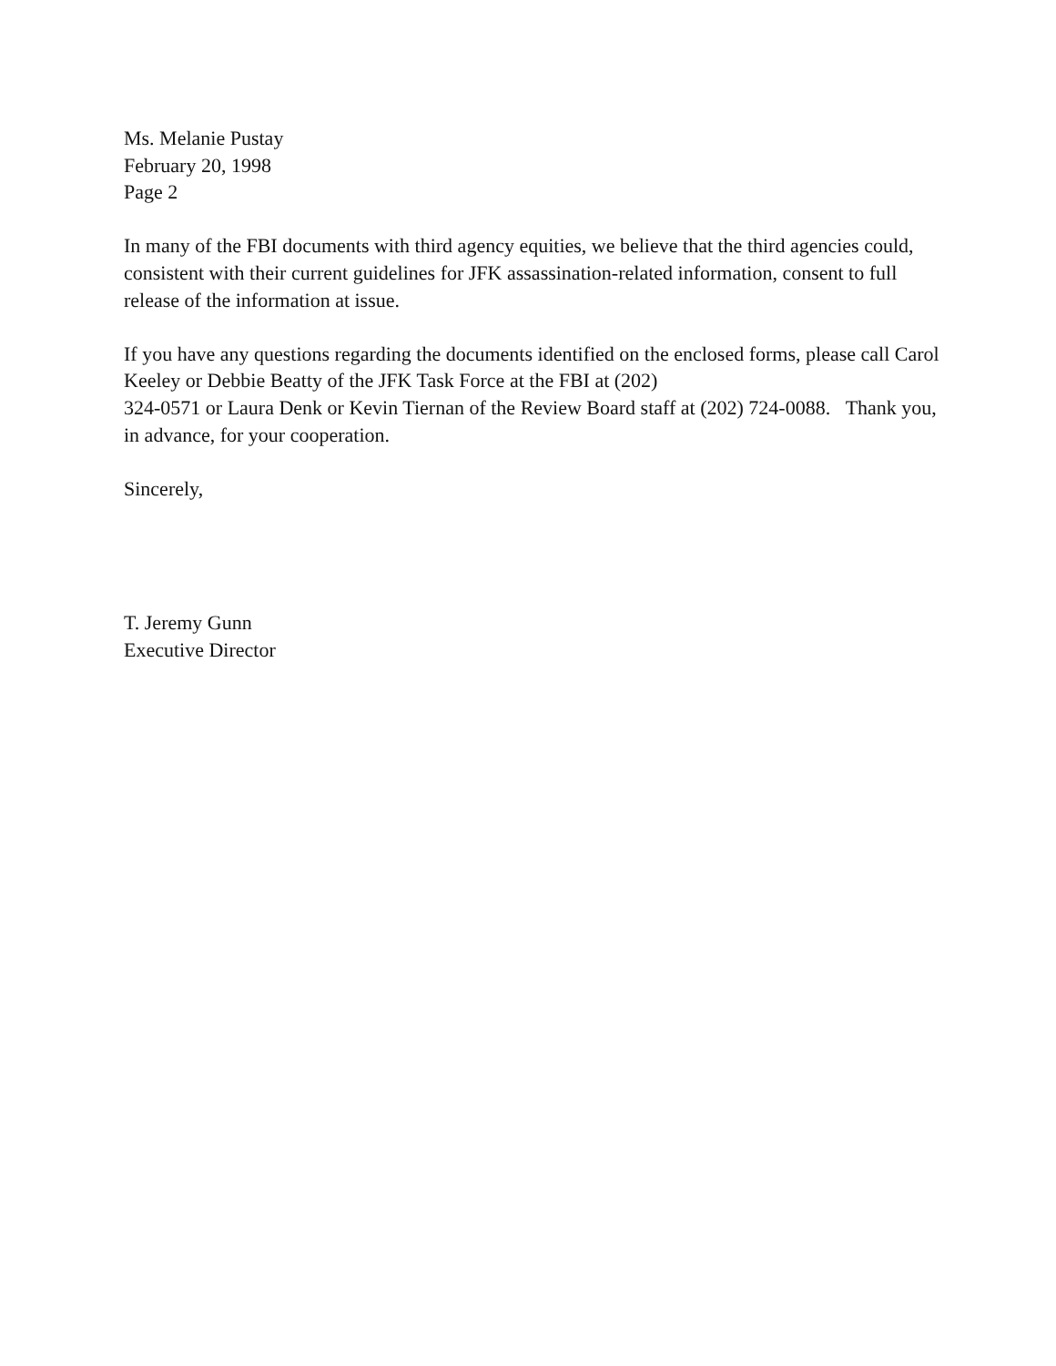Ms. Melanie Pustay
February 20, 1998
Page 2
In many of the FBI documents with third agency equities, we believe that the third agencies could,
consistent with their current guidelines for JFK assassination-related information, consent to full
release of the information at issue.
If you have any questions regarding the documents identified on the enclosed forms, please call Carol
Keeley or Debbie Beatty of the JFK Task Force at the FBI at (202)
324-0571 or Laura Denk or Kevin Tiernan of the Review Board staff at (202) 724-0088. Thank you,
in advance, for your cooperation.
Sincerely,
T. Jeremy Gunn
Executive Director